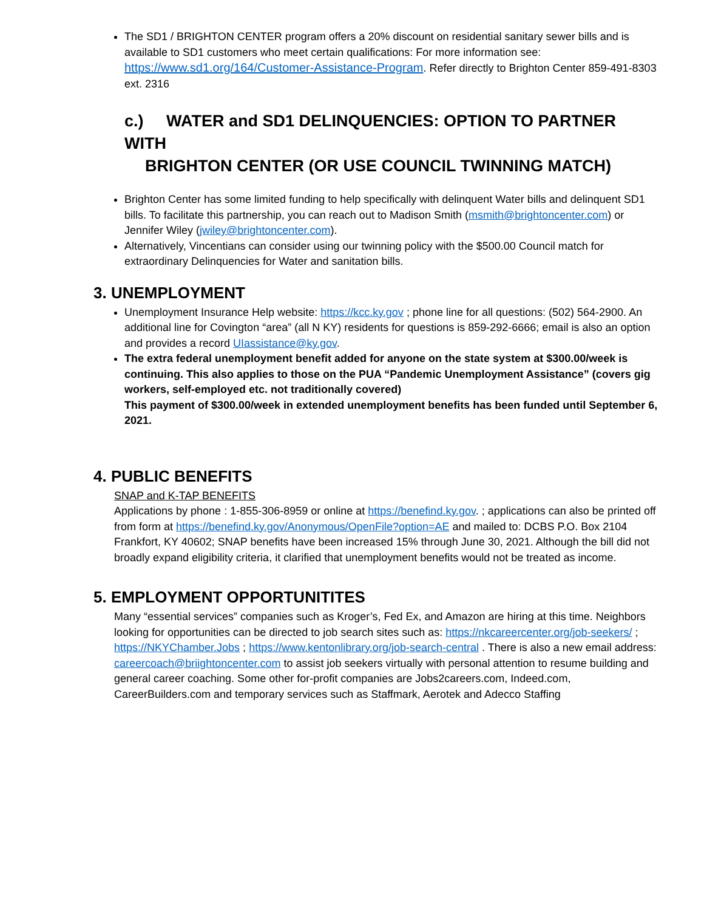The SD1 / BRIGHTON CENTER program offers a 20% discount on residential sanitary sewer bills and is available to SD1 customers who meet certain qualifications: For more information see: https://www.sd1.org/164/Customer-Assistance-Program. Refer directly to Brighton Center 859-491-8303 ext. 2316
c.) WATER and SD1 DELINQUENCIES: OPTION TO PARTNER WITH
BRIGHTON CENTER (OR USE COUNCIL TWINNING MATCH)
Brighton Center has some limited funding to help specifically with delinquent Water bills and delinquent SD1 bills. To facilitate this partnership, you can reach out to Madison Smith (msmith@brightoncenter.com) or Jennifer Wiley (jwiley@brightoncenter.com).
Alternatively, Vincentians can consider using our twinning policy with the $500.00 Council match for extraordinary Delinquencies for Water and sanitation bills.
3. UNEMPLOYMENT
Unemployment Insurance Help website: https://kcc.ky.gov ; phone line for all questions: (502) 564-2900. An additional line for Covington “area” (all N KY) residents for questions is 859-292-6666; email is also an option and provides a record UIassistance@ky.gov.
The extra federal unemployment benefit added for anyone on the state system at $300.00/week is continuing. This also applies to those on the PUA “Pandemic Unemployment Assistance” (covers gig workers, self-employed etc. not traditionally covered)
This payment of $300.00/week in extended unemployment benefits has been funded until September 6, 2021.
4. PUBLIC BENEFITS
SNAP and K-TAP BENEFITS
Applications by phone : 1-855-306-8959 or online at https://benefind.ky.gov. ; applications can also be printed off from form at https://benefind.ky.gov/Anonymous/OpenFile?option=AE and mailed to: DCBS P.O. Box 2104 Frankfort, KY 40602; SNAP benefits have been increased 15% through June 30, 2021. Although the bill did not broadly expand eligibility criteria, it clarified that unemployment benefits would not be treated as income.
5. EMPLOYMENT OPPORTUNITITES
Many “essential services” companies such as Kroger’s, Fed Ex, and Amazon are hiring at this time. Neighbors looking for opportunities can be directed to job search sites such as: https://nkcareercenter.org/job-seekers/ ; https://NKYChamber.Jobs ; https://www.kentonlibrary.org/job-search-central . There is also a new email address: careercoach@briightoncenter.com to assist job seekers virtually with personal attention to resume building and general career coaching. Some other for-profit companies are Jobs2careers.com, Indeed.com, CareerBuilders.com and temporary services such as Staffmark, Aerotek and Adecco Staffing